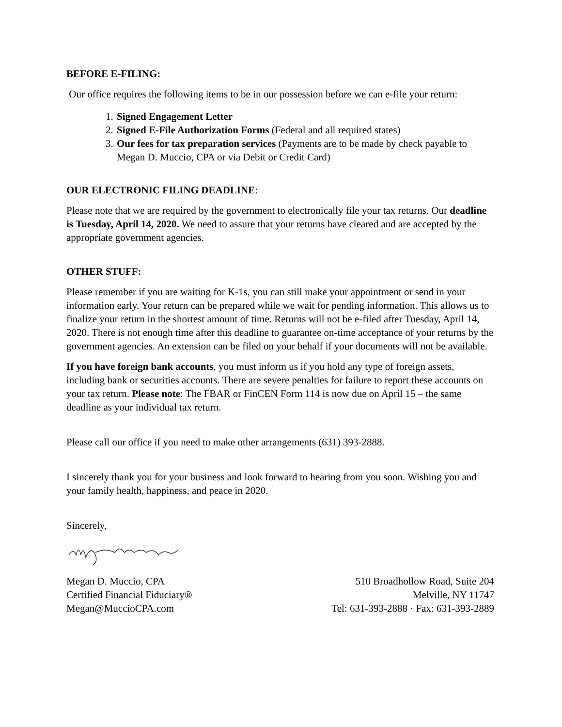BEFORE E-FILING:
Our office requires the following items to be in our possession before we can e-file your return:
1. Signed Engagement Letter
2. Signed E-File Authorization Forms (Federal and all required states)
3. Our fees for tax preparation services (Payments are to be made by check payable to Megan D. Muccio, CPA or via Debit or Credit Card)
OUR ELECTRONIC FILING DEADLINE:
Please note that we are required by the government to electronically file your tax returns. Our deadline is Tuesday, April 14, 2020. We need to assure that your returns have cleared and are accepted by the appropriate government agencies.
OTHER STUFF:
Please remember if you are waiting for K-1s, you can still make your appointment or send in your information early. Your return can be prepared while we wait for pending information. This allows us to finalize your return in the shortest amount of time. Returns will not be e-filed after Tuesday, April 14, 2020. There is not enough time after this deadline to guarantee on-time acceptance of your returns by the government agencies. An extension can be filed on your behalf if your documents will not be available.
If you have foreign bank accounts, you must inform us if you hold any type of foreign assets, including bank or securities accounts. There are severe penalties for failure to report these accounts on your tax return. Please note: The FBAR or FinCEN Form 114 is now due on April 15 – the same deadline as your individual tax return.
Please call our office if you need to make other arrangements (631) 393-2888.
I sincerely thank you for your business and look forward to hearing from you soon. Wishing you and your family health, happiness, and peace in 2020.
Sincerely,
Megan D. Muccio, CPA
Certified Financial Fiduciary®
Megan@MuccioCPA.com
510 Broadhollow Road, Suite 204
Melville, NY 11747
Tel: 631-393-2888 · Fax: 631-393-2889